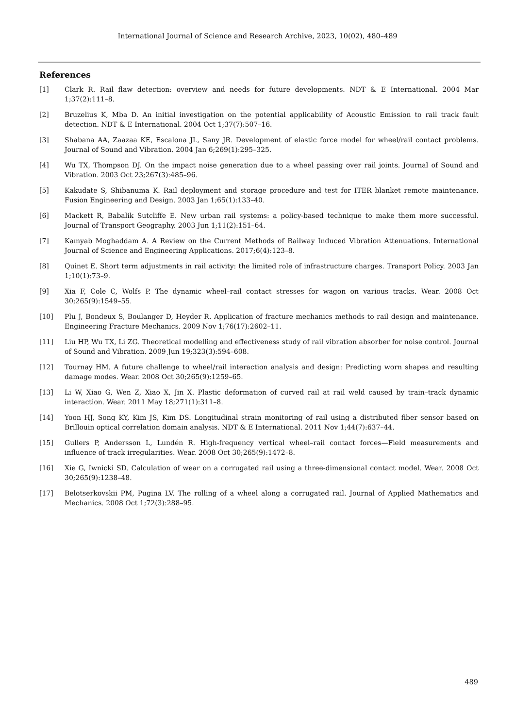International Journal of Science and Research Archive, 2023, 10(02), 480–489
References
[1] Clark R. Rail flaw detection: overview and needs for future developments. NDT & E International. 2004 Mar 1;37(2):111–8.
[2] Bruzelius K, Mba D. An initial investigation on the potential applicability of Acoustic Emission to rail track fault detection. NDT & E International. 2004 Oct 1;37(7):507–16.
[3] Shabana AA, Zaazaa KE, Escalona JL, Sany JR. Development of elastic force model for wheel/rail contact problems. Journal of Sound and Vibration. 2004 Jan 6;269(1):295–325.
[4] Wu TX, Thompson DJ. On the impact noise generation due to a wheel passing over rail joints. Journal of Sound and Vibration. 2003 Oct 23;267(3):485–96.
[5] Kakudate S, Shibanuma K. Rail deployment and storage procedure and test for ITER blanket remote maintenance. Fusion Engineering and Design. 2003 Jan 1;65(1):133–40.
[6] Mackett R, Babalik Sutcliffe E. New urban rail systems: a policy-based technique to make them more successful. Journal of Transport Geography. 2003 Jun 1;11(2):151–64.
[7] Kamyab Moghaddam A. A Review on the Current Methods of Railway Induced Vibration Attenuations. International Journal of Science and Engineering Applications. 2017;6(4):123–8.
[8] Quinet E. Short term adjustments in rail activity: the limited role of infrastructure charges. Transport Policy. 2003 Jan 1;10(1):73–9.
[9] Xia F, Cole C, Wolfs P. The dynamic wheel–rail contact stresses for wagon on various tracks. Wear. 2008 Oct 30;265(9):1549–55.
[10] Plu J, Bondeux S, Boulanger D, Heyder R. Application of fracture mechanics methods to rail design and maintenance. Engineering Fracture Mechanics. 2009 Nov 1;76(17):2602–11.
[11] Liu HP, Wu TX, Li ZG. Theoretical modelling and effectiveness study of rail vibration absorber for noise control. Journal of Sound and Vibration. 2009 Jun 19;323(3):594–608.
[12] Tournay HM. A future challenge to wheel/rail interaction analysis and design: Predicting worn shapes and resulting damage modes. Wear. 2008 Oct 30;265(9):1259–65.
[13] Li W, Xiao G, Wen Z, Xiao X, Jin X. Plastic deformation of curved rail at rail weld caused by train–track dynamic interaction. Wear. 2011 May 18;271(1):311–8.
[14] Yoon HJ, Song KY, Kim JS, Kim DS. Longitudinal strain monitoring of rail using a distributed fiber sensor based on Brillouin optical correlation domain analysis. NDT & E International. 2011 Nov 1;44(7):637–44.
[15] Gullers P, Andersson L, Lundén R. High-frequency vertical wheel–rail contact forces—Field measurements and influence of track irregularities. Wear. 2008 Oct 30;265(9):1472–8.
[16] Xie G, Iwnicki SD. Calculation of wear on a corrugated rail using a three-dimensional contact model. Wear. 2008 Oct 30;265(9):1238–48.
[17] Belotserkovskii PM, Pugina LV. The rolling of a wheel along a corrugated rail. Journal of Applied Mathematics and Mechanics. 2008 Oct 1;72(3):288–95.
489